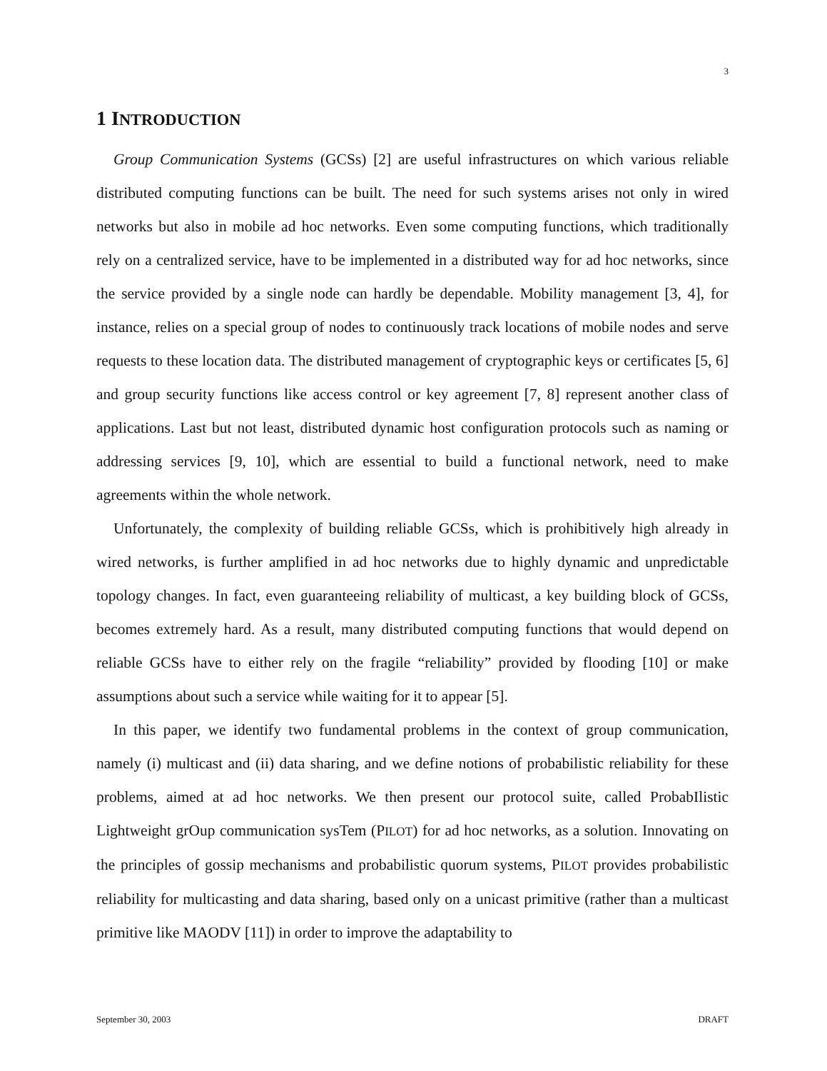3
1 INTRODUCTION
Group Communication Systems (GCSs) [2] are useful infrastructures on which various reliable distributed computing functions can be built. The need for such systems arises not only in wired networks but also in mobile ad hoc networks. Even some computing functions, which traditionally rely on a centralized service, have to be implemented in a distributed way for ad hoc networks, since the service provided by a single node can hardly be dependable. Mobility management [3, 4], for instance, relies on a special group of nodes to continuously track locations of mobile nodes and serve requests to these location data. The distributed management of cryptographic keys or certificates [5, 6] and group security functions like access control or key agreement [7, 8] represent another class of applications. Last but not least, distributed dynamic host configuration protocols such as naming or addressing services [9, 10], which are essential to build a functional network, need to make agreements within the whole network.
Unfortunately, the complexity of building reliable GCSs, which is prohibitively high already in wired networks, is further amplified in ad hoc networks due to highly dynamic and unpredictable topology changes. In fact, even guaranteeing reliability of multicast, a key building block of GCSs, becomes extremely hard. As a result, many distributed computing functions that would depend on reliable GCSs have to either rely on the fragile “reliability” provided by flooding [10] or make assumptions about such a service while waiting for it to appear [5].
In this paper, we identify two fundamental problems in the context of group communication, namely (i) multicast and (ii) data sharing, and we define notions of probabilistic reliability for these problems, aimed at ad hoc networks. We then present our protocol suite, called ProbabIlistic Lightweight grOup communication sysTem (PILOT) for ad hoc networks, as a solution. Innovating on the principles of gossip mechanisms and probabilistic quorum systems, PILOT provides probabilistic reliability for multicasting and data sharing, based only on a unicast primitive (rather than a multicast primitive like MAODV [11]) in order to improve the adaptability to
September 30, 2003 DRAFT